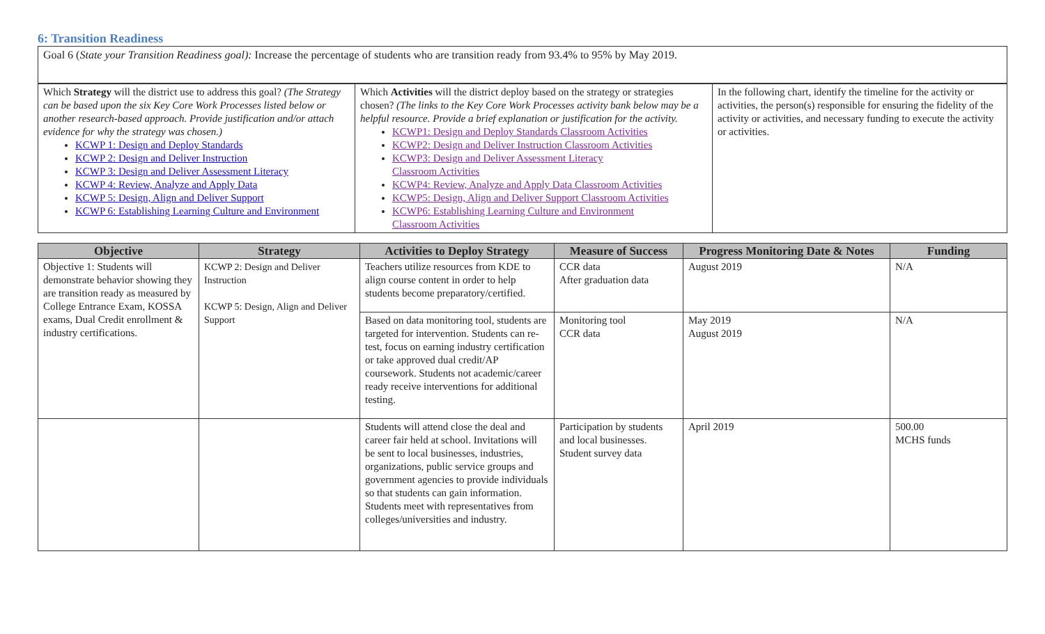6: Transition Readiness
| Goal 6 ( State your Transition Readiness goal): Increase the percentage of students who are transition ready from 93.4% to 95% by May 2019. |
| Which Strategy will the district use to address this goal? (The Strategy can be based upon the six Key Core Work Processes listed below or another research-based approach. Provide justification and/or attach evidence for why the strategy was chosen.) KCWP 1: Design and Deploy Standards KCWP 2: Design and Deliver Instruction KCWP 3: Design and Deliver Assessment Literacy KCWP 4: Review, Analyze and Apply Data KCWP 5: Design, Align and Deliver Support KCWP 6: Establishing Learning Culture and Environment | Which Activities will the district deploy based on the strategy or strategies chosen? (The links to the Key Core Work Processes activity bank below may be a helpful resource. Provide a brief explanation or justification for the activity. KCWP1: Design and Deploy Standards Classroom Activities KCWP2: Design and Deliver Instruction Classroom Activities KCWP3: Design and Deliver Assessment Literacy Classroom Activities KCWP4: Review, Analyze and Apply Data Classroom Activities KCWP5: Design, Align and Deliver Support Classroom Activities KCWP6: Establishing Learning Culture and Environment Classroom Activities | In the following chart, identify the timeline for the activity or activities, the person(s) responsible for ensuring the fidelity of the activity or activities, and necessary funding to execute the activity or activities. |
| Objective | Strategy | Activities to Deploy Strategy | Measure of Success | Progress Monitoring Date & Notes | Funding |
| --- | --- | --- | --- | --- | --- |
| Objective 1: Students will demonstrate behavior showing they are transition ready as measured by College Entrance Exam, KOSSA exams, Dual Credit enrollment & industry certifications. | KCWP 2: Design and Deliver Instruction KCWP 5: Design, Align and Deliver Support | Teachers utilize resources from KDE to align course content in order to help students become preparatory/certified. | CCR data After graduation data | August 2019 | N/A |
| | | Based on data monitoring tool, students are targeted for intervention. Students can re-test, focus on earning industry certification or take approved dual credit/AP coursework. Students not academic/career ready receive interventions for additional testing. | Monitoring tool CCR data | May 2019 August 2019 | N/A |
| | | Students will attend close the deal and career fair held at school. Invitations will be sent to local businesses, industries, organizations, public service groups and government agencies to provide individuals so that students can gain information. Students meet with representatives from colleges/universities and industry. | Participation by students and local businesses. Student survey data | April 2019 | 500.00 MCHS funds |